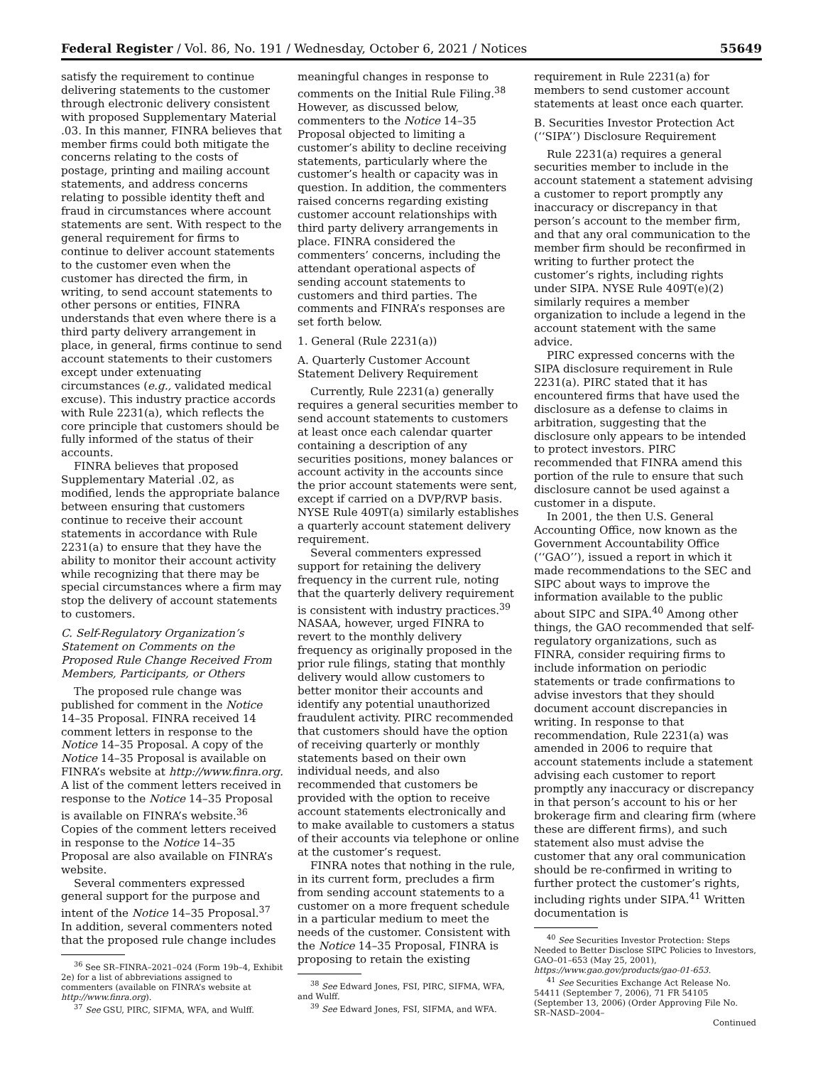Federal Register / Vol. 86, No. 191 / Wednesday, October 6, 2021 / Notices 55649
satisfy the requirement to continue delivering statements to the customer through electronic delivery consistent with proposed Supplementary Material .03. In this manner, FINRA believes that member firms could both mitigate the concerns relating to the costs of postage, printing and mailing account statements, and address concerns relating to possible identity theft and fraud in circumstances where account statements are sent. With respect to the general requirement for firms to continue to deliver account statements to the customer even when the customer has directed the firm, in writing, to send account statements to other persons or entities, FINRA understands that even where there is a third party delivery arrangement in place, in general, firms continue to send account statements to their customers except under extenuating circumstances (e.g., validated medical excuse). This industry practice accords with Rule 2231(a), which reflects the core principle that customers should be fully informed of the status of their accounts.
FINRA believes that proposed Supplementary Material .02, as modified, lends the appropriate balance between ensuring that customers continue to receive their account statements in accordance with Rule 2231(a) to ensure that they have the ability to monitor their account activity while recognizing that there may be special circumstances where a firm may stop the delivery of account statements to customers.
C. Self-Regulatory Organization’s Statement on Comments on the Proposed Rule Change Received From Members, Participants, or Others
The proposed rule change was published for comment in the Notice 14–35 Proposal. FINRA received 14 comment letters in response to the Notice 14–35 Proposal. A copy of the Notice 14–35 Proposal is available on FINRA’s website at http://www.finra.org. A list of the comment letters received in response to the Notice 14–35 Proposal is available on FINRA’s website.<sup>36</sup> Copies of the comment letters received in response to the Notice 14–35 Proposal are also available on FINRA’s website.
Several commenters expressed general support for the purpose and intent of the Notice 14–35 Proposal.<sup>37</sup> In addition, several commenters noted that the proposed rule change includes
<sup>36</sup> See SR–FINRA–2021–024 (Form 19b–4, Exhibit 2e) for a list of abbreviations assigned to commenters (available on FINRA’s website at http://www.finra.org).
<sup>37</sup> See GSU, PIRC, SIFMA, WFA, and Wulff.
meaningful changes in response to comments on the Initial Rule Filing.<sup>38</sup> However, as discussed below, commenters to the Notice 14–35 Proposal objected to limiting a customer’s ability to decline receiving statements, particularly where the customer’s health or capacity was in question. In addition, the commenters raised concerns regarding existing customer account relationships with third party delivery arrangements in place. FINRA considered the commenters’ concerns, including the attendant operational aspects of sending account statements to customers and third parties. The comments and FINRA’s responses are set forth below.
1. General (Rule 2231(a))
A. Quarterly Customer Account Statement Delivery Requirement
Currently, Rule 2231(a) generally requires a general securities member to send account statements to customers at least once each calendar quarter containing a description of any securities positions, money balances or account activity in the accounts since the prior account statements were sent, except if carried on a DVP/RVP basis. NYSE Rule 409T(a) similarly establishes a quarterly account statement delivery requirement.
Several commenters expressed support for retaining the delivery frequency in the current rule, noting that the quarterly delivery requirement is consistent with industry practices.<sup>39</sup> NASAA, however, urged FINRA to revert to the monthly delivery frequency as originally proposed in the prior rule filings, stating that monthly delivery would allow customers to better monitor their accounts and identify any potential unauthorized fraudulent activity. PIRC recommended that customers should have the option of receiving quarterly or monthly statements based on their own individual needs, and also recommended that customers be provided with the option to receive account statements electronically and to make available to customers a status of their accounts via telephone or online at the customer’s request.
FINRA notes that nothing in the rule, in its current form, precludes a firm from sending account statements to a customer on a more frequent schedule in a particular medium to meet the needs of the customer. Consistent with the Notice 14–35 Proposal, FINRA is proposing to retain the existing
<sup>38</sup> See Edward Jones, FSI, PIRC, SIFMA, WFA, and Wulff.
<sup>39</sup> See Edward Jones, FSI, SIFMA, and WFA.
requirement in Rule 2231(a) for members to send customer account statements at least once each quarter.
B. Securities Investor Protection Act (‘‘SIPA’’) Disclosure Requirement
Rule 2231(a) requires a general securities member to include in the account statement a statement advising a customer to report promptly any inaccuracy or discrepancy in that person’s account to the member firm, and that any oral communication to the member firm should be reconfirmed in writing to further protect the customer’s rights, including rights under SIPA. NYSE Rule 409T(e)(2) similarly requires a member organization to include a legend in the account statement with the same advice.
PIRC expressed concerns with the SIPA disclosure requirement in Rule 2231(a). PIRC stated that it has encountered firms that have used the disclosure as a defense to claims in arbitration, suggesting that the disclosure only appears to be intended to protect investors. PIRC recommended that FINRA amend this portion of the rule to ensure that such disclosure cannot be used against a customer in a dispute.
In 2001, the then U.S. General Accounting Office, now known as the Government Accountability Office (‘‘GAO’’), issued a report in which it made recommendations to the SEC and SIPC about ways to improve the information available to the public about SIPC and SIPA.<sup>40</sup> Among other things, the GAO recommended that self-regulatory organizations, such as FINRA, consider requiring firms to include information on periodic statements or trade confirmations to advise investors that they should document account discrepancies in writing. In response to that recommendation, Rule 2231(a) was amended in 2006 to require that account statements include a statement advising each customer to report promptly any inaccuracy or discrepancy in that person’s account to his or her brokerage firm and clearing firm (where these are different firms), and such statement also must advise the customer that any oral communication should be re-confirmed in writing to further protect the customer’s rights, including rights under SIPA.<sup>41</sup> Written documentation is
<sup>40</sup> See Securities Investor Protection: Steps Needed to Better Disclose SIPC Policies to Investors, GAO–01–653 (May 25, 2001), https://www.gao.gov/products/gao-01-653.
<sup>41</sup> See Securities Exchange Act Release No. 54411 (September 7, 2006), 71 FR 54105 (September 13, 2006) (Order Approving File No. SR–NASD–2004–
Continued